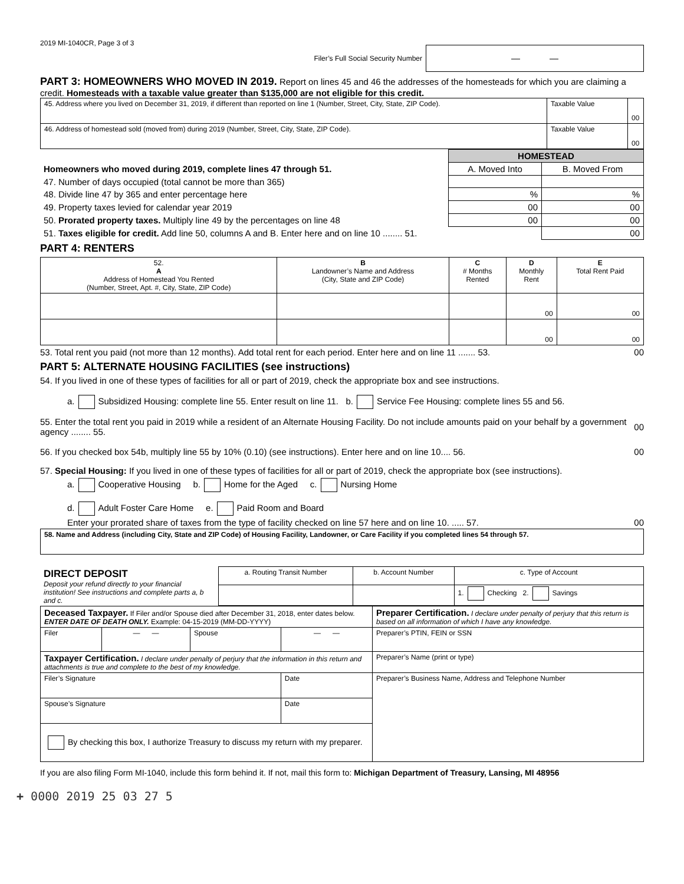2019 MI-1040CR, Page 3 of 3
Filer’s Full Social Security Number
— —
PART 3: HOMEOWNERS WHO MOVED IN 2019. Report on lines 45 and 46 the addresses of the homesteads for which you are claiming a credit. Homesteads with a taxable value greater than $135,000 are not eligible for this credit.
| 45. Address where you lived on December 31, 2019, if different than reported on line 1 (Number, Street, City, State, ZIP Code). | Taxable Value | 00 |
| 46. Address of homestead sold (moved from) during 2019 (Number, Street, City, State, ZIP Code). | Taxable Value | 00 |
| | HOMESTEAD | |
| Homeowners who moved during 2019, complete lines 47 through 51. | A. Moved Into | B. Moved From |
| 47. Number of days occupied (total cannot be more than 365) | | |
| 48. Divide line 47 by 365 and enter percentage here | % | % |
| 49. Property taxes levied for calendar year 2019 | 00 | 00 |
| 50. Prorated property taxes. Multiply line 49 by the percentages on line 48 | 00 | 00 |
| 51. Taxes eligible for credit. Add line 50, columns A and B. Enter here and on line 10 ........ 51. | | 00 |
PART 4: RENTERS
| 52. A Address of Homestead You Rented (Number, Street, Apt. #, City, State, ZIP Code) | B Landowner’s Name and Address (City, State and ZIP Code) | C # Months Rented | D Monthly Rent | E Total Rent Paid |
| | | | 00 | 00 |
| | | | 00 | 00 |
53. Total rent you paid (not more than 12 months). Add total rent for each period. Enter here and on line 11 ....... 53. 00
PART 5: ALTERNATE HOUSING FACILITIES (see instructions)
54. If you lived in one of these types of facilities for all or part of 2019, check the appropriate box and see instructions.
a. Subsidized Housing: complete line 55. Enter result on line 11. b. Service Fee Housing: complete lines 55 and 56.
55. Enter the total rent you paid in 2019 while a resident of an Alternate Housing Facility. Do not include amounts paid on your behalf by a government agency ........ 55. 00
56. If you checked box 54b, multiply line 55 by 10% (0.10) (see instructions). Enter here and on line 10.... 56. 00
57. Special Housing: If you lived in one of these types of facilities for all or part of 2019, check the appropriate box (see instructions).
a. Cooperative Housing b. Home for the Aged c. Nursing Home
d. Adult Foster Care Home e. Paid Room and Board
Enter your prorated share of taxes from the type of facility checked on line 57 here and on line 10. ..... 57. 00
| 58. Name and Address (including City, State and ZIP Code) of Housing Facility, Landowner, or Care Facility if you completed lines 54 through 57. |
| DIRECT DEPOSIT Deposit your refund directly to your financial institution! See instructions and complete parts a, b and c. | a. Routing Transit Number | b. Account Number | c. Type of Account |
| | | | 1. Checking 2. Savings |
| Deceased Taxpayer. If Filer and/or Spouse died after December 31, 2018, enter dates below. ENTER DATE OF DEATH ONLY. Example: 04-15-2019 (MM-DD-YYYY) | | | | Preparer Certification. I declare under penalty of perjury that this return is based on all information of which I have any knowledge. |
| Filer | — — | Spouse | — — | Preparer’s PTIN, FEIN or SSN |
| Taxpayer Certification. I declare under penalty of perjury that the information in this return and attachments is true and complete to the best of my knowledge. | | | | Preparer’s Name (print or type) |
| Filer’s Signature | | | Date | Preparer’s Business Name, Address and Telephone Number |
| Spouse’s Signature | | | Date | |
| By checking this box, I authorize Treasury to discuss my return with my preparer. | | | | |
If you are also filing Form MI-1040, include this form behind it. If not, mail this form to: Michigan Department of Treasury, Lansing, MI 48956
+ 0000 2019 25 03 27 5